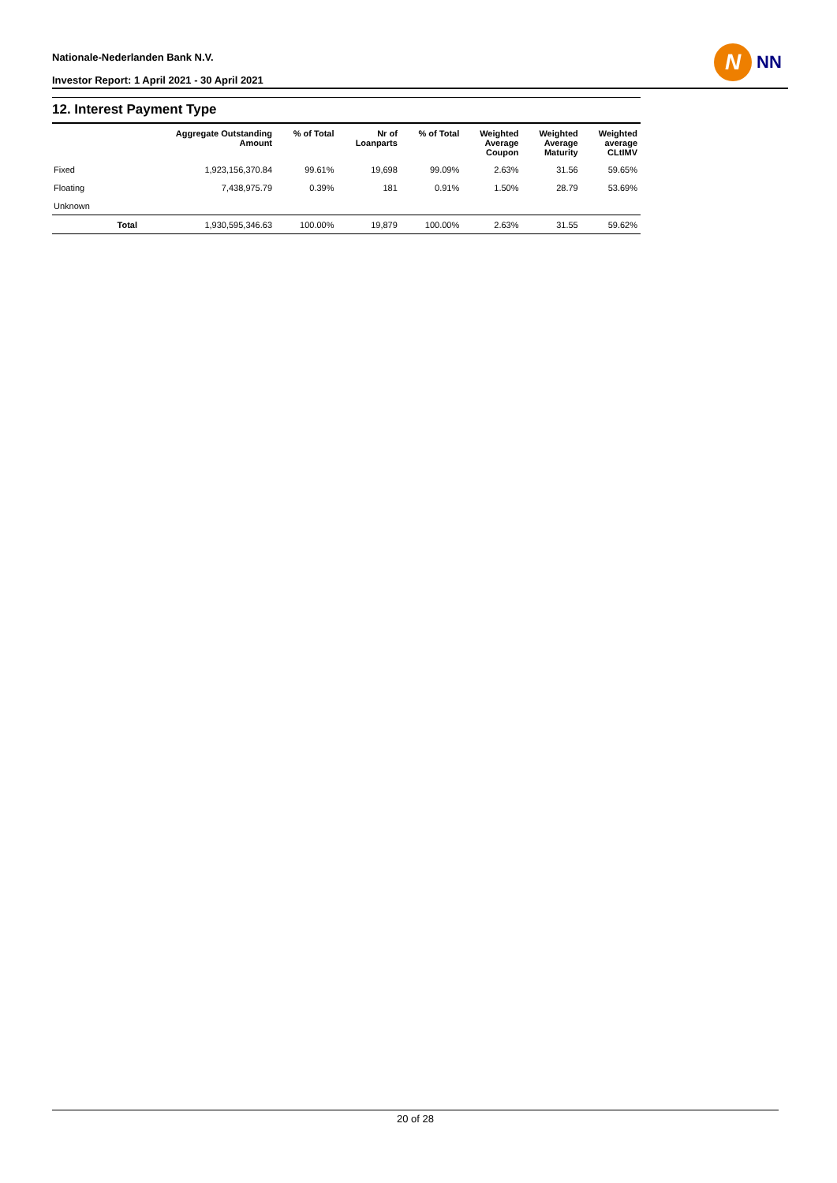Nationale-Nederlanden Bank N.V.
Investor Report: 1 April 2021 - 30 April 2021
N
NN
12. Interest Payment Type
| | | Aggregate Outstanding Amount | % of Total | Nr of Loanparts | % of Total | Weighted Average Coupon | Weighted Average Maturity | Weighted average CLtIMV |
| --- | --- | --- | --- | --- | --- | --- | --- | --- |
| Fixed | | 1,923,156,370.84 | 99.61% | 19,698 | 99.09% | 2.63% | 31.56 | 59.65% |
| Floating | | 7,438,975.79 | 0.39% | 181 | 0.91% | 1.50% | 28.79 | 53.69% |
| Unknown | | | | | | | | |
| | Total | 1,930,595,346.63 | 100.00% | 19,879 | 100.00% | 2.63% | 31.55 | 59.62% |
20 of 28